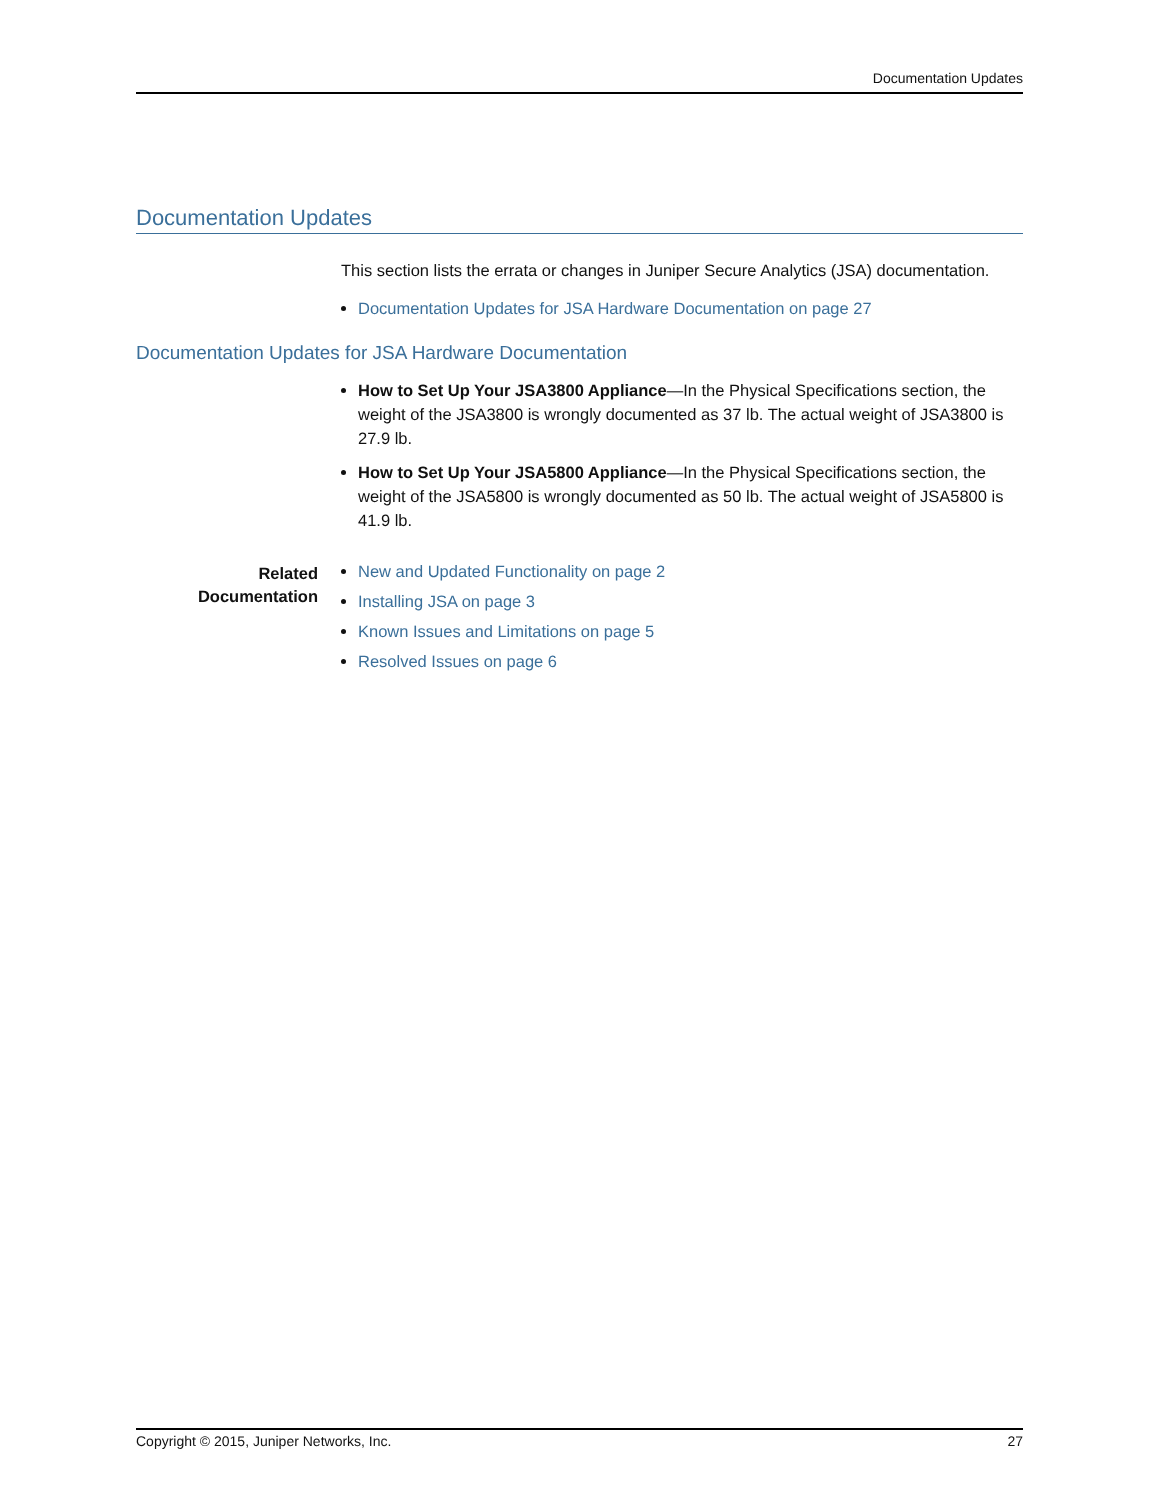Documentation Updates
Documentation Updates
This section lists the errata or changes in Juniper Secure Analytics (JSA) documentation.
Documentation Updates for JSA Hardware Documentation on page 27
Documentation Updates for JSA Hardware Documentation
How to Set Up Your JSA3800 Appliance—In the Physical Specifications section, the weight of the JSA3800 is wrongly documented as 37 lb. The actual weight of JSA3800 is 27.9 lb.
How to Set Up Your JSA5800 Appliance—In the Physical Specifications section, the weight of the JSA5800 is wrongly documented as 50 lb. The actual weight of JSA5800 is 41.9 lb.
Related Documentation
New and Updated Functionality on page 2
Installing JSA on page 3
Known Issues and Limitations on page 5
Resolved Issues on page 6
Copyright © 2015, Juniper Networks, Inc. 27